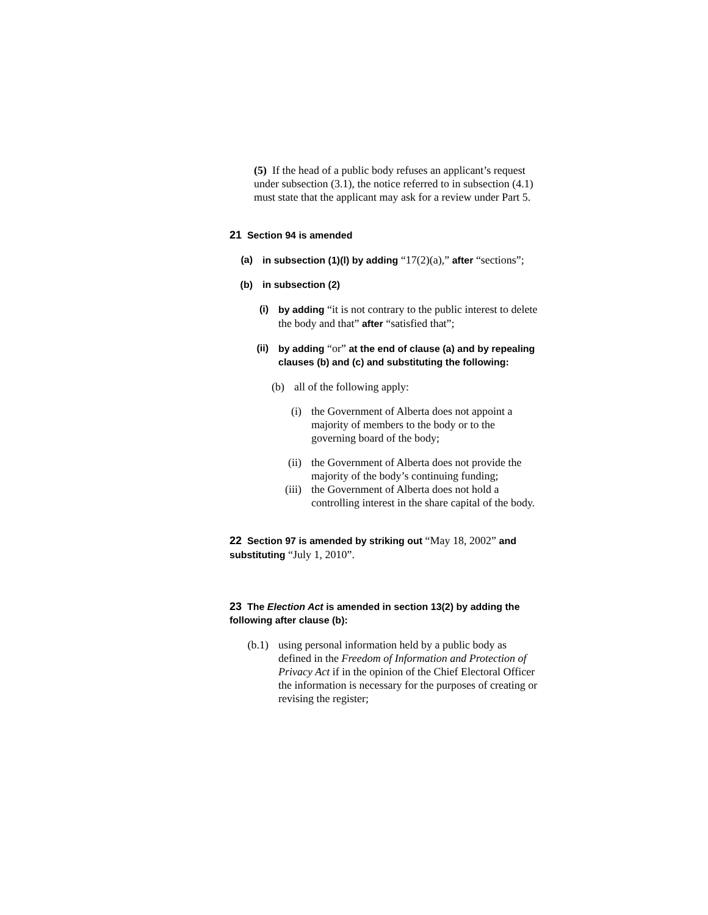(5) If the head of a public body refuses an applicant’s request under subsection (3.1), the notice referred to in subsection (4.1) must state that the applicant may ask for a review under Part 5.
21 Section 94 is amended
(a) in subsection (1)(l) by adding “17(2)(a),” after “sections”;
(b) in subsection (2)
(i) by adding “it is not contrary to the public interest to delete the body and that” after “satisfied that”;
(ii) by adding “or” at the end of clause (a) and by repealing clauses (b) and (c) and substituting the following:
(b) all of the following apply:
(i) the Government of Alberta does not appoint a majority of members to the body or to the governing board of the body;
(ii) the Government of Alberta does not provide the majority of the body’s continuing funding;
(iii) the Government of Alberta does not hold a controlling interest in the share capital of the body.
22 Section 97 is amended by striking out “May 18, 2002” and substituting “July 1, 2010”.
23 The Election Act is amended in section 13(2) by adding the following after clause (b):
(b.1) using personal information held by a public body as defined in the Freedom of Information and Protection of Privacy Act if in the opinion of the Chief Electoral Officer the information is necessary for the purposes of creating or revising the register;